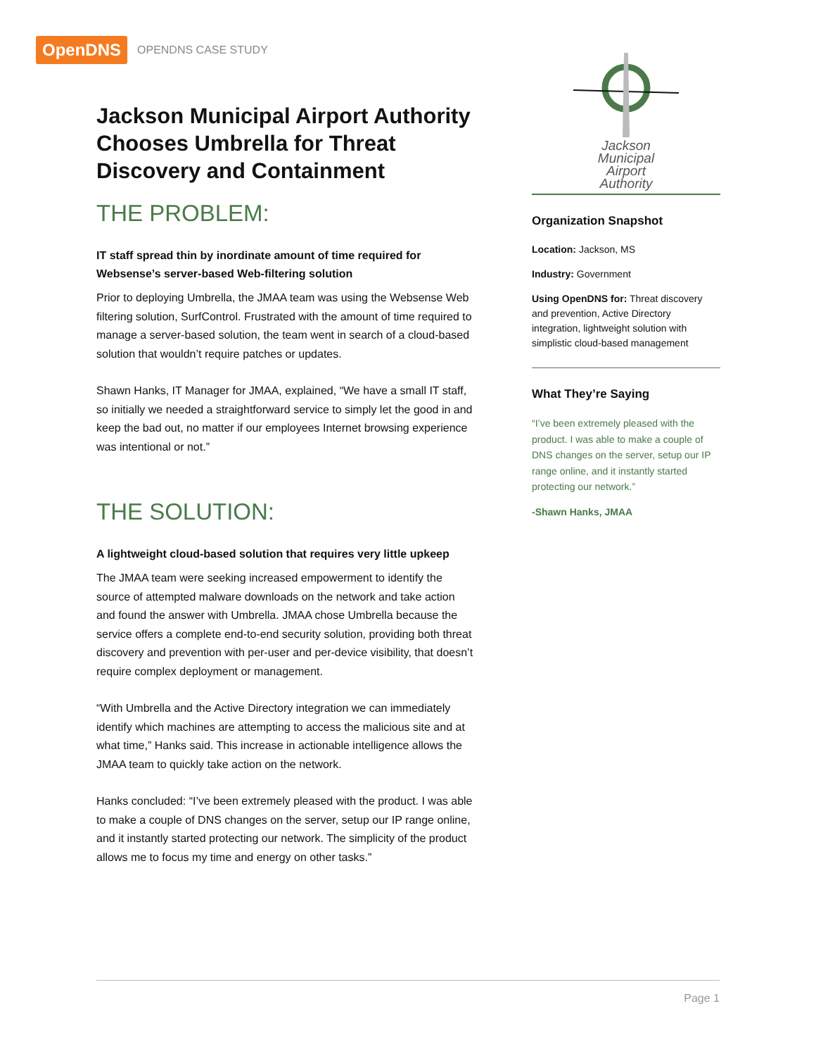OpenDNS OPENDNS CASE STUDY
Jackson Municipal Airport Authority Chooses Umbrella for Threat Discovery and Containment
THE PROBLEM:
IT staff spread thin by inordinate amount of time required for Websense’s server-based Web-filtering solution
Prior to deploying Umbrella, the JMAA team was using the Websense Web filtering solution, SurfControl. Frustrated with the amount of time required to manage a server-based solution, the team went in search of a cloud-based solution that wouldn’t require patches or updates.
Shawn Hanks, IT Manager for JMAA, explained, “We have a small IT staff, so initially we needed a straightforward service to simply let the good in and keep the bad out, no matter if our employees Internet browsing experience was intentional or not.”
THE SOLUTION:
A lightweight cloud-based solution that requires very little upkeep
The JMAA team were seeking increased empowerment to identify the source of attempted malware downloads on the network and take action and found the answer with Umbrella. JMAA chose Umbrella because the service offers a complete end-to-end security solution, providing both threat discovery and prevention with per-user and per-device visibility, that doesn’t require complex deployment or management.
“With Umbrella and the Active Directory integration we can immediately identify which machines are attempting to access the malicious site and at what time,” Hanks said. This increase in actionable intelligence allows the JMAA team to quickly take action on the network.
Hanks concluded: “I’ve been extremely pleased with the product. I was able to make a couple of DNS changes on the server, setup our IP range online, and it instantly started protecting our network. The simplicity of the product allows me to focus my time and energy on other tasks.”
Jackson
Municipal
Airport
Authority
Organization Snapshot
Location: Jackson, MS
Industry: Government
Using OpenDNS for: Threat discovery and prevention, Active Directory integration, lightweight solution with simplistic cloud-based management
What They’re Saying
“I’ve been extremely pleased with the product. I was able to make a couple of DNS changes on the server, setup our IP range online, and it instantly started protecting our network.”
-Shawn Hanks, JMAA
Page 1